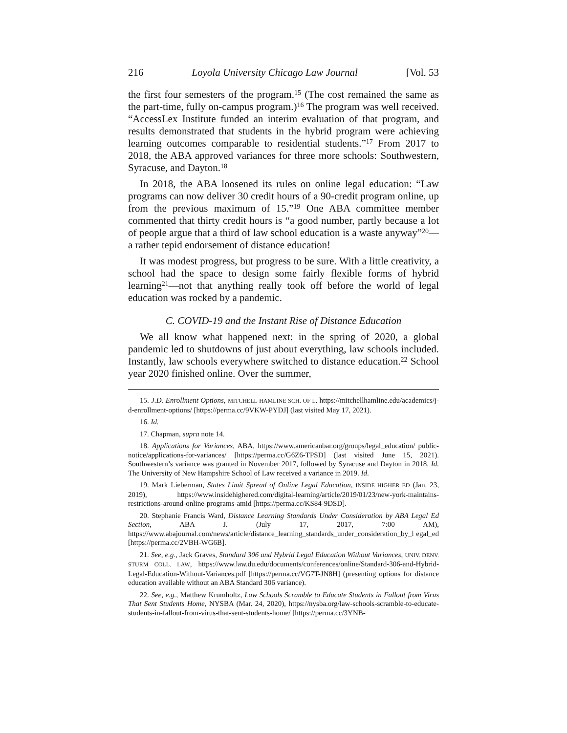216 Loyola University Chicago Law Journal [Vol. 53
the first four semesters of the program.<sup>15</sup> (The cost remained the same as the part-time, fully on-campus program.)<sup>16</sup> The program was well received. “AccessLex Institute funded an interim evaluation of that program, and results demonstrated that students in the hybrid program were achieving learning outcomes comparable to residential students.”<sup>17</sup> From 2017 to 2018, the ABA approved variances for three more schools: Southwestern, Syracuse, and Dayton.<sup>18</sup>
In 2018, the ABA loosened its rules on online legal education: “Law programs can now deliver 30 credit hours of a 90-credit program online, up from the previous maximum of 15.”<sup>19</sup> One ABA committee member commented that thirty credit hours is “a good number, partly because a lot of people argue that a third of law school education is a waste anyway”<sup>20</sup>—a rather tepid endorsement of distance education!
It was modest progress, but progress to be sure. With a little creativity, a school had the space to design some fairly flexible forms of hybrid learning<sup>21</sup>—not that anything really took off before the world of legal education was rocked by a pandemic.
C. COVID-19 and the Instant Rise of Distance Education
We all know what happened next: in the spring of 2020, a global pandemic led to shutdowns of just about everything, law schools included. Instantly, law schools everywhere switched to distance education.<sup>22</sup> School year 2020 finished online. Over the summer,
15. J.D. Enrollment Options, MITCHELL HAMLINE SCH. OF L. https://mitchellhamline.edu/academics/j-d-enrollment-options/ [https://perma.cc/9VKW-PYDJ] (last visited May 17, 2021).
16. Id.
17. Chapman, supra note 14.
18. Applications for Variances, ABA, https://www.americanbar.org/groups/legal_education/ public-notice/applications-for-variances/ [https://perma.cc/G6Z6-TPSD] (last visited June 15, 2021). Southwestern’s variance was granted in November 2017, followed by Syracuse and Dayton in 2018. Id. The University of New Hampshire School of Law received a variance in 2019. Id.
19. Mark Lieberman, States Limit Spread of Online Legal Education, INSIDE HIGHER ED (Jan. 23, 2019), https://www.insidehighered.com/digital-learning/article/2019/01/23/new-york-maintains-restrictions-around-online-programs-amid [https://perma.cc/KS84-9DSD].
20. Stephanie Francis Ward, Distance Learning Standards Under Consideration by ABA Legal Ed Section, ABA J. (July 17, 2017, 7:00 AM), https://www.abajournal.com/news/article/distance_learning_standards_under_consideration_by_l egal_ed [https://perma.cc/2VBH-WG6B].
21. See, e.g., Jack Graves, Standard 306 and Hybrid Legal Education Without Variances, UNIV. DENV. STURM COLL. LAW, https://www.law.du.edu/documents/conferences/online/Standard-306-and-Hybrid-Legal-Education-Without-Variances.pdf [https://perma.cc/VG7T-JN8H] (presenting options for distance education available without an ABA Standard 306 variance).
22. See, e.g., Matthew Krumholtz, Law Schools Scramble to Educate Students in Fallout from Virus That Sent Students Home, NYSBA (Mar. 24, 2020), https://nysba.org/law-schools-scramble-to-educate-students-in-fallout-from-virus-that-sent-students-home/ [https://perma.cc/3YNB-